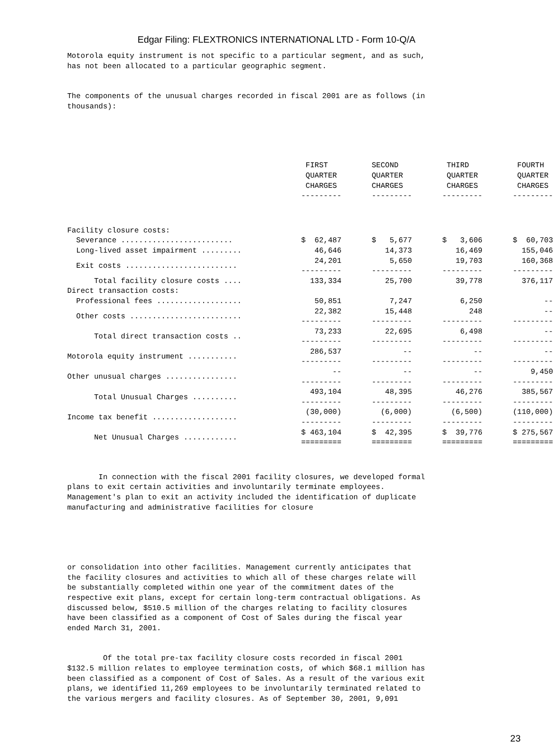Edgar Filing: FLEXTRONICS INTERNATIONAL LTD - Form 10-Q/A
Motorola equity instrument is not specific to a particular segment, and as such, has not been allocated to a particular geographic segment.
The components of the unusual charges recorded in fiscal 2001 are as follows (in thousands):
| | FIRST QUARTER CHARGES --------- | SECOND QUARTER CHARGES --------- | THIRD QUARTER CHARGES --------- | FOURTH QUARTER CHARGES --------- |
| Facility closure costs: | | | | |
| Severance ......................... | $ 62,487 | $ 5,677 | $ 3,606 | $ 60,703 |
| Long-lived asset impairment ......... | 46,646 | 14,373 | 16,469 | 155,046 |
| Exit costs ......................... | 24,201 --------- | 5,650 --------- | 19,703 --------- | 160,368 --------- |
| Total facility closure costs .... | 133,334 | 25,700 | 39,778 | 376,117 |
| Direct transaction costs: | | | | |
| Professional fees ................... | 50,851 | 7,247 | 6,250 | -- |
| Other costs ......................... | 22,382 --------- | 15,448 --------- | 248 --------- | -- --------- |
| Total direct transaction costs .. | 73,233 --------- | 22,695 --------- | 6,498 --------- | -- --------- |
| Motorola equity instrument ........... | 286,537 --------- | -- --------- | -- --------- | -- --------- |
| Other unusual charges ................ | -- --------- | -- --------- | -- --------- | 9,450 --------- |
| Total Unusual Charges .......... | 493,104 --------- | 48,395 --------- | 46,276 --------- | 385,567 --------- |
| Income tax benefit ................... | (30,000) --------- | (6,000) --------- | (6,500) --------- | (110,000) --------- |
| Net Unusual Charges ............ | $ 463,104 ========= | $ 42,395 ========= | $ 39,776 ========= | $ 275,567 ========= |
In connection with the fiscal 2001 facility closures, we developed formal plans to exit certain activities and involuntarily terminate employees. Management's plan to exit an activity included the identification of duplicate manufacturing and administrative facilities for closure
or consolidation into other facilities. Management currently anticipates that the facility closures and activities to which all of these charges relate will be substantially completed within one year of the commitment dates of the respective exit plans, except for certain long-term contractual obligations. As discussed below, $510.5 million of the charges relating to facility closures have been classified as a component of Cost of Sales during the fiscal year ended March 31, 2001.
Of the total pre-tax facility closure costs recorded in fiscal 2001 $132.5 million relates to employee termination costs, of which $68.1 million has been classified as a component of Cost of Sales. As a result of the various exit plans, we identified 11,269 employees to be involuntarily terminated related to the various mergers and facility closures. As of September 30, 2001, 9,091
23